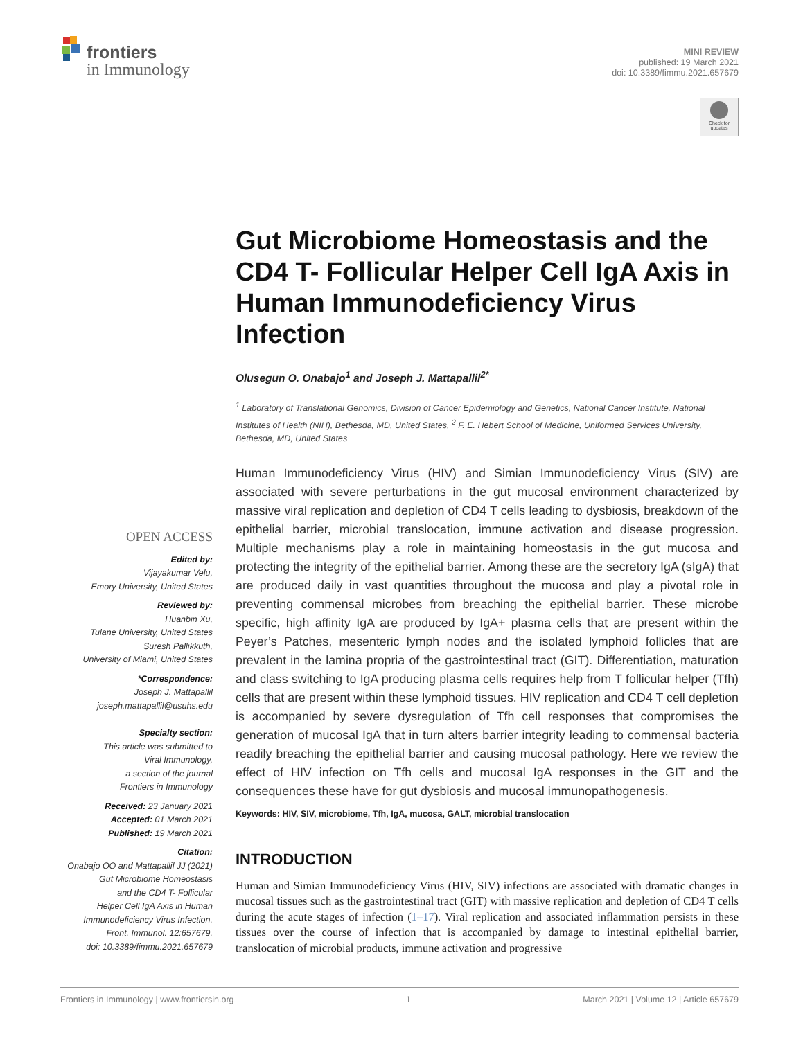frontiers
in Immunology
MINI REVIEW
published: 19 March 2021
doi: 10.3389/fimmu.2021.657679
Check for updates
Gut Microbiome Homeostasis and the CD4 T- Follicular Helper Cell IgA Axis in Human Immunodeficiency Virus Infection
Olusegun O. Onabajo<sup>1</sup> and Joseph J. Mattapallil<sup>2*</sup>
<sup>1</sup> Laboratory of Translational Genomics, Division of Cancer Epidemiology and Genetics, National Cancer Institute, National Institutes of Health (NIH), Bethesda, MD, United States, <sup>2</sup> F. E. Hebert School of Medicine, Uniformed Services University, Bethesda, MD, United States
Human Immunodeficiency Virus (HIV) and Simian Immunodeficiency Virus (SIV) are associated with severe perturbations in the gut mucosal environment characterized by massive viral replication and depletion of CD4 T cells leading to dysbiosis, breakdown of the epithelial barrier, microbial translocation, immune activation and disease progression. Multiple mechanisms play a role in maintaining homeostasis in the gut mucosa and protecting the integrity of the epithelial barrier. Among these are the secretory IgA (sIgA) that are produced daily in vast quantities throughout the mucosa and play a pivotal role in preventing commensal microbes from breaching the epithelial barrier. These microbe specific, high affinity IgA are produced by IgA+ plasma cells that are present within the Peyer’s Patches, mesenteric lymph nodes and the isolated lymphoid follicles that are prevalent in the lamina propria of the gastrointestinal tract (GIT). Differentiation, maturation and class switching to IgA producing plasma cells requires help from T follicular helper (Tfh) cells that are present within these lymphoid tissues. HIV replication and CD4 T cell depletion is accompanied by severe dysregulation of Tfh cell responses that compromises the generation of mucosal IgA that in turn alters barrier integrity leading to commensal bacteria readily breaching the epithelial barrier and causing mucosal pathology. Here we review the effect of HIV infection on Tfh cells and mucosal IgA responses in the GIT and the consequences these have for gut dysbiosis and mucosal immunopathogenesis.
Keywords: HIV, SIV, microbiome, Tfh, IgA, mucosa, GALT, microbial translocation
INTRODUCTION
Human and Simian Immunodeficiency Virus (HIV, SIV) infections are associated with dramatic changes in mucosal tissues such as the gastrointestinal tract (GIT) with massive replication and depletion of CD4 T cells during the acute stages of infection (1–17). Viral replication and associated inflammation persists in these tissues over the course of infection that is accompanied by damage to intestinal epithelial barrier, translocation of microbial products, immune activation and progressive
OPEN ACCESS
Edited by:
Vijayakumar Velu,
Emory University, United States
Reviewed by:
Huanbin Xu,
Tulane University, United States
Suresh Pallikkuth,
University of Miami, United States
*Correspondence:
Joseph J. Mattapallil
joseph.mattapallil@usuhs.edu
Specialty section:
This article was submitted to
Viral Immunology,
a section of the journal
Frontiers in Immunology
Received: 23 January 2021
Accepted: 01 March 2021
Published: 19 March 2021
Citation:
Onabajo OO and Mattapallil JJ (2021)
Gut Microbiome Homeostasis
and the CD4 T- Follicular
Helper Cell IgA Axis in Human
Immunodeficiency Virus Infection.
Front. Immunol. 12:657679.
doi: 10.3389/fimmu.2021.657679
Frontiers in Immunology | www.frontiersin.org 1 March 2021 | Volume 12 | Article 657679